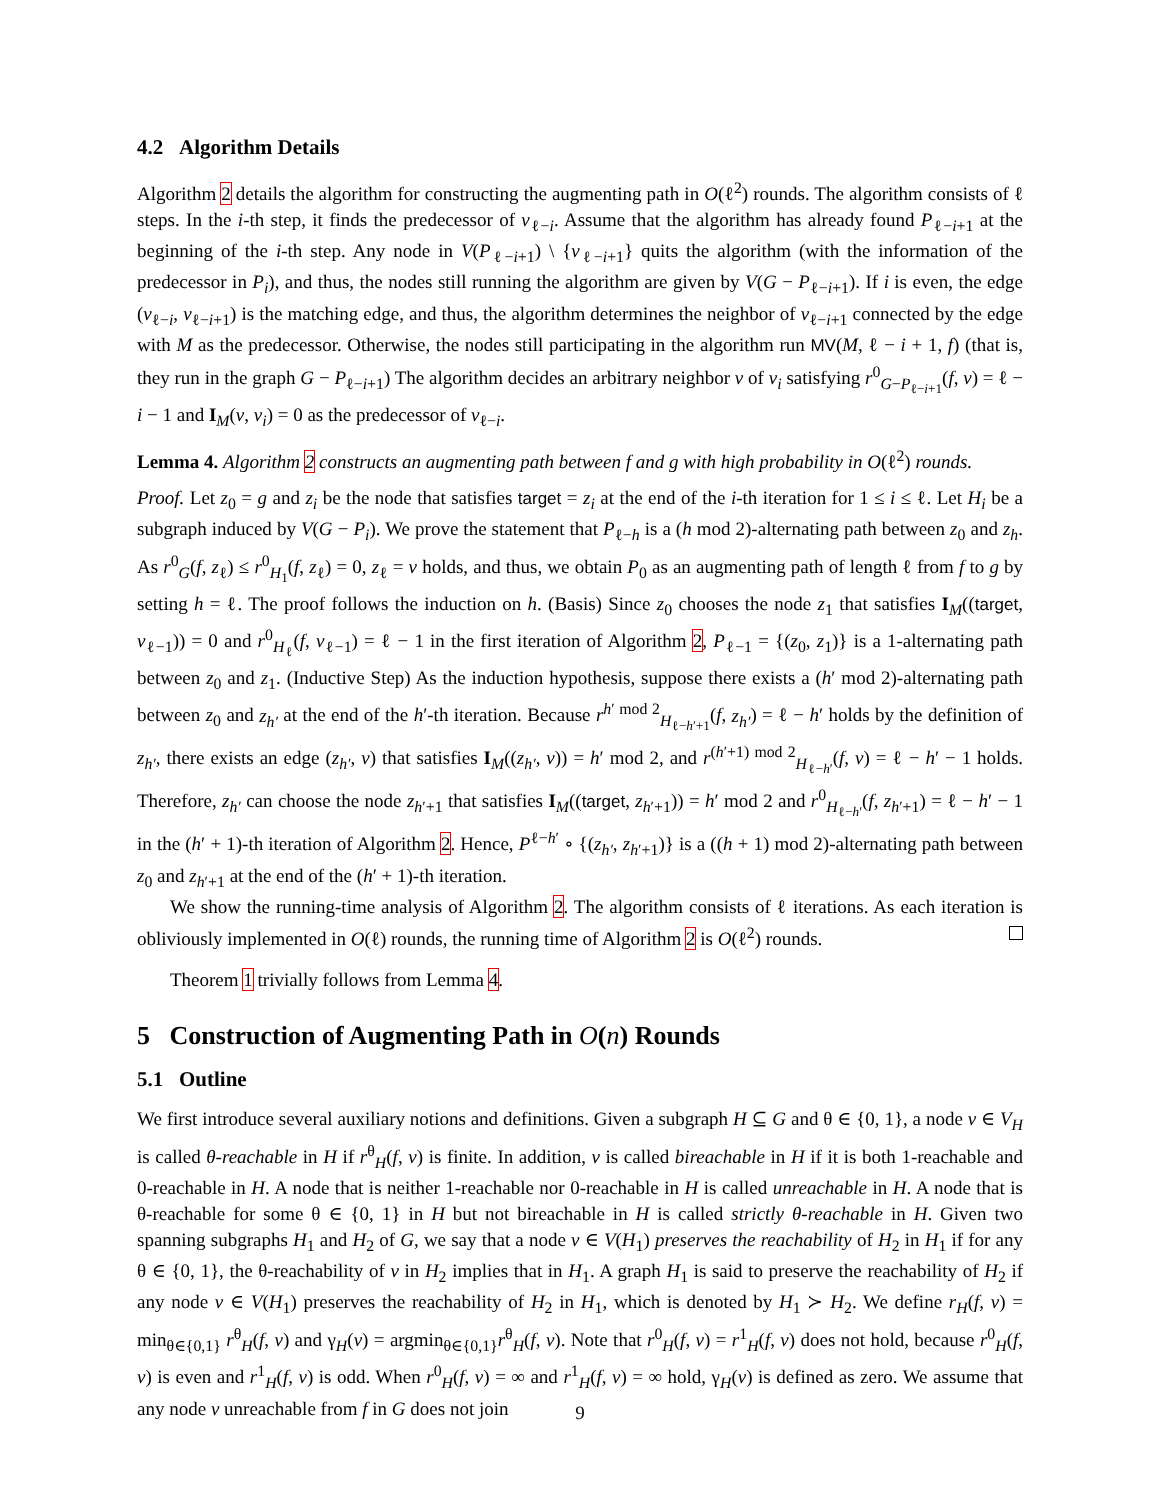4.2 Algorithm Details
Algorithm 2 details the algorithm for constructing the augmenting path in O(ℓ<sup>2</sup>) rounds. The algorithm consists of ℓ steps. In the i-th step, it finds the predecessor of v<sub>ℓ−i</sub>. Assume that the algorithm has already found P<sub>ℓ−i+1</sub> at the beginning of the i-th step. Any node in V(P<sub>ℓ−i+1</sub>) \ {v<sub>ℓ−i+1</sub>} quits the algorithm (with the information of the predecessor in P<sub>i</sub>), and thus, the nodes still running the algorithm are given by V(G − P<sub>ℓ−i+1</sub>). If i is even, the edge (v<sub>ℓ−i</sub>, v<sub>ℓ−i+1</sub>) is the matching edge, and thus, the algorithm determines the neighbor of v<sub>ℓ−i+1</sub> connected by the edge with M as the predecessor. Otherwise, the nodes still participating in the algorithm run MV(M, ℓ − i + 1, f) (that is, they run in the graph G − P<sub>ℓ−i+1</sub>) The algorithm decides an arbitrary neighbor v of v<sub>i</sub> satisfying r<sup>0</sup><sub>G−P<sub>ℓ−i+1</sub></sub>(f, v) = ℓ − i − 1 and I<sub>M</sub>(v, v<sub>i</sub>) = 0 as the predecessor of v<sub>ℓ−i</sub>.
Lemma 4. Algorithm 2 constructs an augmenting path between f and g with high probability in O(ℓ<sup>2</sup>) rounds.
Proof. Let z<sub>0</sub> = g and z<sub>i</sub> be the node that satisfies target = z<sub>i</sub> at the end of the i-th iteration for 1 ≤ i ≤ ℓ. Let H<sub>i</sub> be a subgraph induced by V(G − P<sub>i</sub>). We prove the statement that P<sub>ℓ−h</sub> is a (h mod 2)-alternating path between z<sub>0</sub> and z<sub>h</sub>. As r<sup>0</sup><sub>G</sub>(f, z<sub>ℓ</sub>) ≤ r<sup>0</sup><sub>H<sub>1</sub></sub>(f, z<sub>ℓ</sub>) = 0, z<sub>ℓ</sub> = v holds, and thus, we obtain P<sub>0</sub> as an augmenting path of length ℓ from f to g by setting h = ℓ. The proof follows the induction on h. (Basis) Since z<sub>0</sub> chooses the node z<sub>1</sub> that satisfies I<sub>M</sub>((target, v<sub>ℓ−1</sub>)) = 0 and r<sup>0</sup><sub>H<sub>ℓ</sub></sub>(f, v<sub>ℓ−1</sub>) = ℓ − 1 in the first iteration of Algorithm 2, P<sub>ℓ−1</sub> = {(z<sub>0</sub>, z<sub>1</sub>)} is a 1-alternating path between z<sub>0</sub> and z<sub>1</sub>. (Inductive Step) As the induction hypothesis, suppose there exists a (h′ mod 2)-alternating path between z<sub>0</sub> and z<sub>h′</sub> at the end of the h′-th iteration. Because r<sup>h′ mod 2</sup><sub>H<sub>ℓ−h′+1</sub></sub>(f, z<sub>h′</sub>) = ℓ − h′ holds by the definition of z<sub>h′</sub>, there exists an edge (z<sub>h′</sub>, v) that satisfies I<sub>M</sub>((z<sub>h′</sub>, v)) = h′ mod 2, and r<sup>(h′+1) mod 2</sup><sub>H<sub>ℓ−h′</sub></sub>(f, v) = ℓ − h′ − 1 holds. Therefore, z<sub>h′</sub> can choose the node z<sub>h′+1</sub> that satisfies I<sub>M</sub>((target, z<sub>h′+1</sub>)) = h′ mod 2 and r<sup>0</sup><sub>H<sub>ℓ−h′</sub></sub>(f, z<sub>h′+1</sub>) = ℓ − h′ − 1 in the (h′ + 1)-th iteration of Algorithm 2. Hence, P<sup>ℓ−h′</sup> ∘ {(z<sub>h′</sub>, z<sub>h′+1</sub>)} is a ((h + 1) mod 2)-alternating path between z<sub>0</sub> and z<sub>h′+1</sub> at the end of the (h′ + 1)-th iteration.
We show the running-time analysis of Algorithm 2. The algorithm consists of ℓ iterations. As each iteration is obliviously implemented in O(ℓ) rounds, the running time of Algorithm 2 is O(ℓ<sup>2</sup>) rounds.
Theorem 1 trivially follows from Lemma 4.
5 Construction of Augmenting Path in O(n) Rounds
5.1 Outline
We first introduce several auxiliary notions and definitions. Given a subgraph H ⊆ G and θ ∈ {0, 1}, a node v ∈ V<sub>H</sub> is called θ-reachable in H if r<sup>θ</sup><sub>H</sub>(f, v) is finite. In addition, v is called bireachable in H if it is both 1-reachable and 0-reachable in H. A node that is neither 1-reachable nor 0-reachable in H is called unreachable in H. A node that is θ-reachable for some θ ∈ {0, 1} in H but not bireachable in H is called strictly θ-reachable in H. Given two spanning subgraphs H<sub>1</sub> and H<sub>2</sub> of G, we say that a node v ∈ V(H<sub>1</sub>) preserves the reachability of H<sub>2</sub> in H<sub>1</sub> if for any θ ∈ {0, 1}, the θ-reachability of v in H<sub>2</sub> implies that in H<sub>1</sub>. A graph H<sub>1</sub> is said to preserve the reachability of H<sub>2</sub> if any node v ∈ V(H<sub>1</sub>) preserves the reachability of H<sub>2</sub> in H<sub>1</sub>, which is denoted by H<sub>1</sub> ≻ H<sub>2</sub>. We define r<sub>H</sub>(f, v) = min<sub>θ∈{0,1}</sub> r<sup>θ</sup><sub>H</sub>(f, v) and γ<sub>H</sub>(v) = argmin<sub>θ∈{0,1}</sub>r<sup>θ</sup><sub>H</sub>(f, v). Note that r<sup>0</sup><sub>H</sub>(f, v) = r<sup>1</sup><sub>H</sub>(f, v) does not hold, because r<sup>0</sup><sub>H</sub>(f, v) is even and r<sup>1</sup><sub>H</sub>(f, v) is odd. When r<sup>0</sup><sub>H</sub>(f, v) = ∞ and r<sup>1</sup><sub>H</sub>(f, v) = ∞ hold, γ<sub>H</sub>(v) is defined as zero. We assume that any node v unreachable from f in G does not join
9